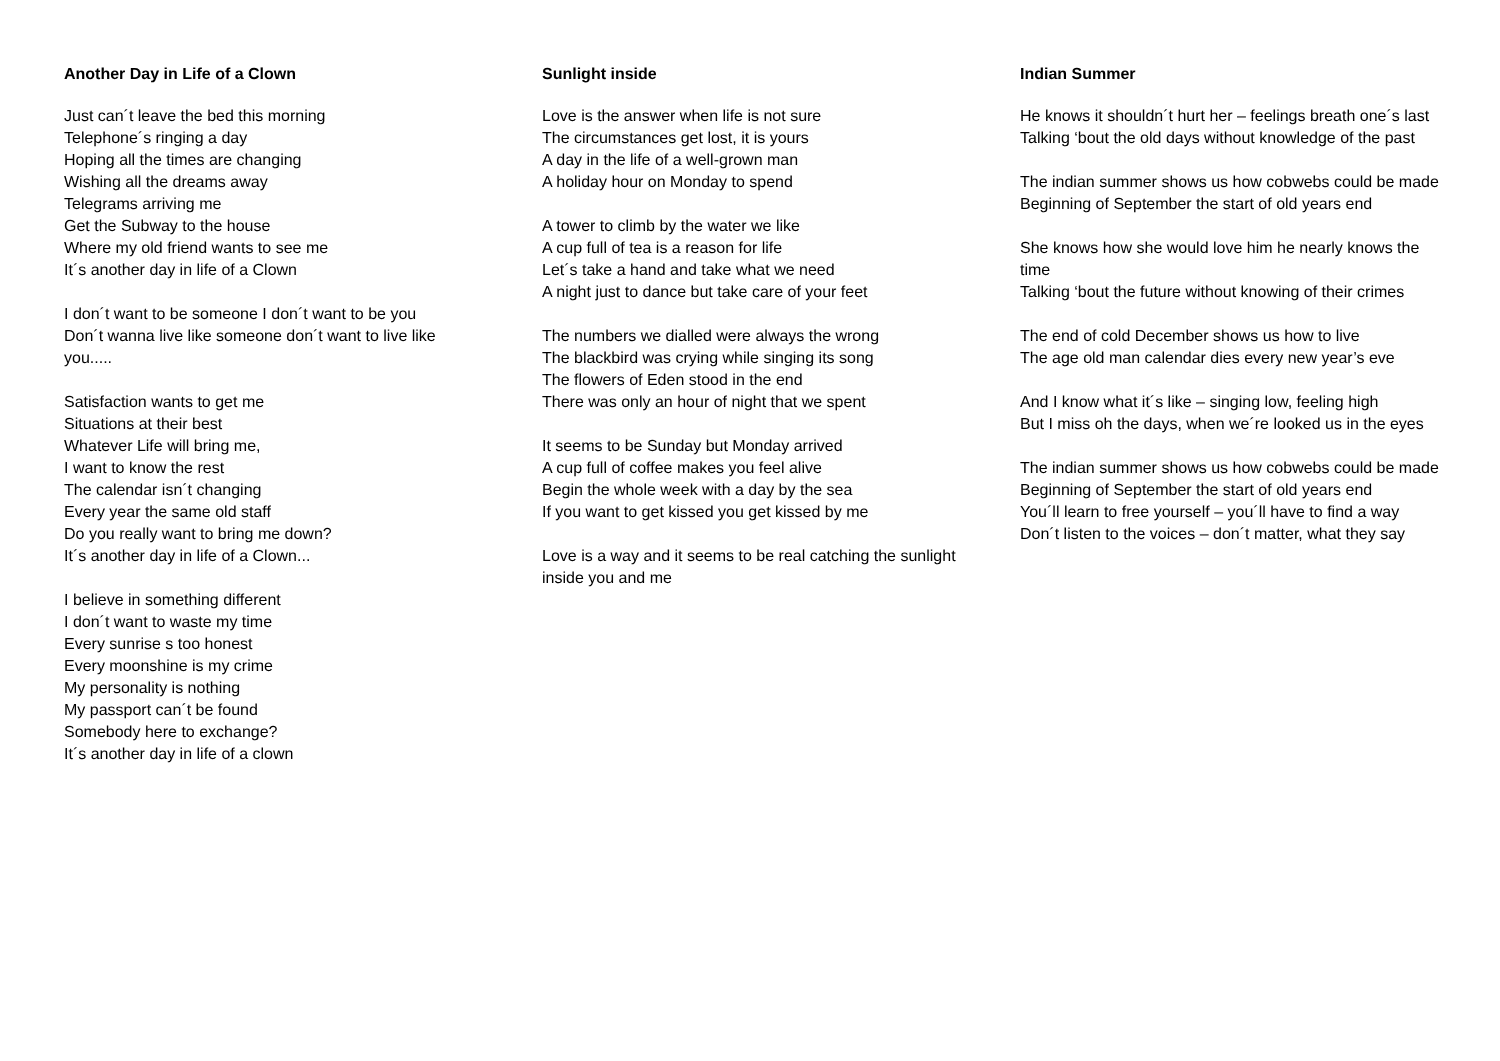Another Day in Life of a Clown
Just can´t leave the bed this morning
Telephone´s ringing a day
Hoping all the times are changing
Wishing all the dreams away
Telegrams arriving me
Get the Subway to the house
Where my old friend wants to see me
It´s another day in life of a Clown
I don´t want to be someone I don´t want to be you
Don´t wanna live like someone don´t want to live like you.....
Satisfaction wants to get me
Situations at their best
Whatever Life will bring me,
I want to know the rest
The calendar isn´t changing
Every year the same old staff
Do you really want to bring me down?
It´s another day in life of a Clown...
I believe in something different
I don´t want to waste my time
Every sunrise s too honest
Every moonshine is my crime
My personality is nothing
My passport can´t be found
Somebody here to exchange?
It´s another day in life of a clown
Sunlight inside
Love is the answer when life is not sure
The circumstances get lost, it is yours
A day in the life of a well-grown man
A holiday hour on Monday to spend
A tower to climb by the water we like
A cup full of tea is a reason for life
Let´s take a hand and take what we need
A night just to dance but take care of your feet
The numbers we dialled were always the wrong
The blackbird was crying while singing its song
The flowers of Eden stood in the end
There was only an hour of night that we spent
It seems to be Sunday but Monday arrived
A cup full of coffee makes you feel alive
Begin the whole week with a day by the sea
If you want to get kissed you get kissed by me
Love is a way and it seems to be real catching the sunlight inside you and me
Indian Summer
He knows it shouldn´t hurt her – feelings breath one´s last
Talking ‘bout the old days without knowledge of the past
The indian summer shows us how cobwebs could be made
Beginning of September the start of old years end
She knows how she would love him he nearly knows the time
Talking ‘bout the future without knowing of their crimes
The end of cold December shows us how to live
The age old man calendar dies every new year’s eve
And I know what it´s like – singing low, feeling high
But I miss oh the days, when we´re looked us in the eyes
The indian summer shows us how cobwebs could be made
Beginning of September the start of old years end
You´ll learn to free yourself – you´ll have to find a way
Don´t listen to the voices – don´t matter, what they say